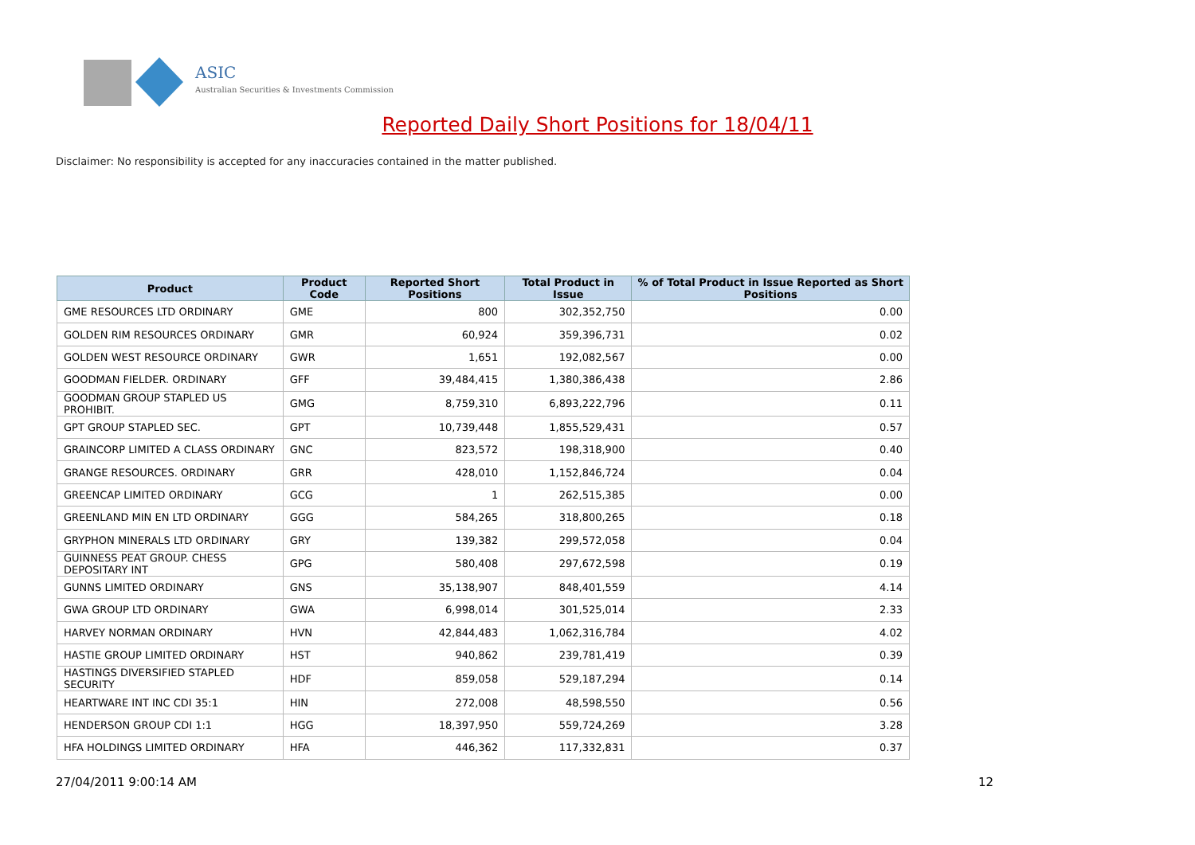ASIC
Australian Securities & Investments Commission
Reported Daily Short Positions for 18/04/11
Disclaimer: No responsibility is accepted for any inaccuracies contained in the matter published.
| Product | Product Code | Reported Short Positions | Total Product in Issue | % of Total Product in Issue Reported as Short Positions |
| --- | --- | --- | --- | --- |
| GME RESOURCES LTD ORDINARY | GME | 800 | 302,352,750 | 0.00 |
| GOLDEN RIM RESOURCES ORDINARY | GMR | 60,924 | 359,396,731 | 0.02 |
| GOLDEN WEST RESOURCE ORDINARY | GWR | 1,651 | 192,082,567 | 0.00 |
| GOODMAN FIELDER. ORDINARY | GFF | 39,484,415 | 1,380,386,438 | 2.86 |
| GOODMAN GROUP STAPLED US PROHIBIT. | GMG | 8,759,310 | 6,893,222,796 | 0.11 |
| GPT GROUP STAPLED SEC. | GPT | 10,739,448 | 1,855,529,431 | 0.57 |
| GRAINCORP LIMITED A CLASS ORDINARY | GNC | 823,572 | 198,318,900 | 0.40 |
| GRANGE RESOURCES. ORDINARY | GRR | 428,010 | 1,152,846,724 | 0.04 |
| GREENCAP LIMITED ORDINARY | GCG | 1 | 262,515,385 | 0.00 |
| GREENLAND MIN EN LTD ORDINARY | GGG | 584,265 | 318,800,265 | 0.18 |
| GRYPHON MINERALS LTD ORDINARY | GRY | 139,382 | 299,572,058 | 0.04 |
| GUINNESS PEAT GROUP. CHESS DEPOSITARY INT | GPG | 580,408 | 297,672,598 | 0.19 |
| GUNNS LIMITED ORDINARY | GNS | 35,138,907 | 848,401,559 | 4.14 |
| GWA GROUP LTD ORDINARY | GWA | 6,998,014 | 301,525,014 | 2.33 |
| HARVEY NORMAN ORDINARY | HVN | 42,844,483 | 1,062,316,784 | 4.02 |
| HASTIE GROUP LIMITED ORDINARY | HST | 940,862 | 239,781,419 | 0.39 |
| HASTINGS DIVERSIFIED STAPLED SECURITY | HDF | 859,058 | 529,187,294 | 0.14 |
| HEARTWARE INT INC CDI 35:1 | HIN | 272,008 | 48,598,550 | 0.56 |
| HENDERSON GROUP CDI 1:1 | HGG | 18,397,950 | 559,724,269 | 3.28 |
| HFA HOLDINGS LIMITED ORDINARY | HFA | 446,362 | 117,332,831 | 0.37 |
27/04/2011 9:00:14 AM 12